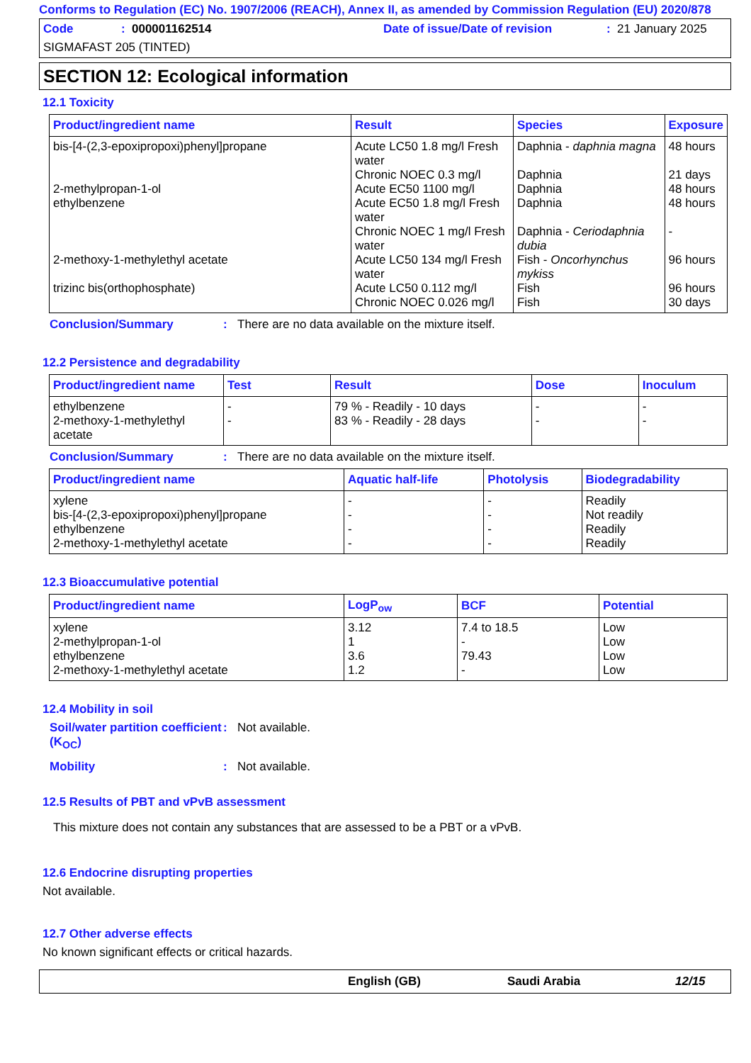Conforms to Regulation (EC) No. 1907/2006 (REACH), Annex II, as amended by Commission Regulation (EU) 2020/878
Code: 000001162514 Date of issue/Date of revision: 21 January 2025
SIGMAFAST 205 (TINTED)
SECTION 12: Ecological information
12.1 Toxicity
| Product/ingredient name | Result | Species | Exposure |
| --- | --- | --- | --- |
| bis-[4-(2,3-epoxipropoxi)phenyl]propane | Acute LC50 1.8 mg/l Fresh water | Daphnia - daphnia magna | 48 hours |
| | Chronic NOEC 0.3 mg/l | Daphnia | 21 days |
| 2-methylpropan-1-ol | Acute EC50 1100 mg/l | Daphnia | 48 hours |
| ethylbenzene | Acute EC50 1.8 mg/l Fresh water | Daphnia | 48 hours |
| | Chronic NOEC 1 mg/l Fresh water | Daphnia - Ceriodaphnia dubia | - |
| 2-methoxy-1-methylethyl acetate | Acute LC50 134 mg/l Fresh water | Fish - Oncorhynchus mykiss | 96 hours |
| trizinc bis(orthophosphate) | Acute LC50 0.112 mg/l | Fish | 96 hours |
| | Chronic NOEC 0.026 mg/l | Fish | 30 days |
Conclusion/Summary: There are no data available on the mixture itself.
12.2 Persistence and degradability
| Product/ingredient name | Test | Result | Dose | Inoculum |
| --- | --- | --- | --- | --- |
| ethylbenzene | - | 79 % - Readily - 10 days | - | - |
| 2-methoxy-1-methylethyl acetate | - | 83 % - Readily - 28 days | - | - |
Conclusion/Summary: There are no data available on the mixture itself.
| Product/ingredient name | Aquatic half-life | Photolysis | Biodegradability |
| --- | --- | --- | --- |
| xylene | - | - | Readily |
| bis-[4-(2,3-epoxipropoxi)phenyl]propane | - | - | Not readily |
| ethylbenzene | - | - | Readily |
| 2-methoxy-1-methylethyl acetate | - | - | Readily |
12.3 Bioaccumulative potential
| Product/ingredient name | LogP<sub>ow</sub> | BCF | Potential |
| --- | --- | --- | --- |
| xylene | 3.12 | 7.4 to 18.5 | Low |
| 2-methylpropan-1-ol | 1 | - | Low |
| ethylbenzene | 3.6 | 79.43 | Low |
| 2-methoxy-1-methylethyl acetate | 1.2 | - | Low |
12.4 Mobility in soil
Soil/water partition coefficient (K<sub>OC</sub>): Not available.
Mobility: Not available.
12.5 Results of PBT and vPvB assessment
This mixture does not contain any substances that are assessed to be a PBT or a vPvB.
12.6 Endocrine disrupting properties
Not available.
12.7 Other adverse effects
No known significant effects or critical hazards.
English (GB) Saudi Arabia 12/15